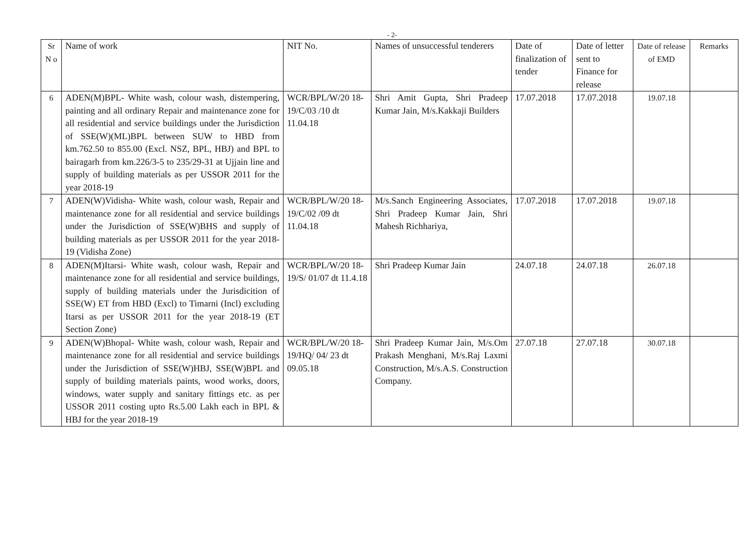- 2-
| Sr N o | Name of work | NIT No. | Names of unsuccessful tenderers | Date of finalization of tender | Date of letter sent to Finance for release | Date of release of EMD | Remarks |
| --- | --- | --- | --- | --- | --- | --- | --- |
| 6 | ADEN(M)BPL- White wash, colour wash, distempering, painting and all ordinary Repair and maintenance zone for all residential and service buildings under the Jurisdiction of SSE(W)(ML)BPL between SUW to HBD from km.762.50 to 855.00 (Excl. NSZ, BPL, HBJ) and BPL to bairagarh from km.226/3-5 to 235/29-31 at Ujjain line and supply of building materials as per USSOR 2011 for the year 2018-19 | WCR/BPL/W/20 18-19/C/03 /10 dt 11.04.18 | Shri Amit Gupta, Shri Pradeep Kumar Jain, M/s.Kakkaji Builders | 17.07.2018 | 17.07.2018 | 19.07.18 | |
| 7 | ADEN(W)Vidisha- White wash, colour wash, Repair and maintenance zone for all residential and service buildings under the Jurisdiction of SSE(W)BHS and supply of building materials as per USSOR 2011 for the year 2018-19 (Vidisha Zone) | WCR/BPL/W/20 18-19/C/02 /09 dt 11.04.18 | M/s.Sanch Engineering Associates, Shri Pradeep Kumar Jain, Shri Mahesh Richhariya, | 17.07.2018 | 17.07.2018 | 19.07.18 | |
| 8 | ADEN(M)Itarsi- White wash, colour wash, Repair and maintenance zone for all residential and service buildings, supply of building materials under the Jurisdicition of SSE(W) ET from HBD (Excl) to Timarni (Incl) excluding Itarsi as per USSOR 2011 for the year 2018-19 (ET Section Zone) | WCR/BPL/W/20 18-19/S/ 01/07 dt 11.4.18 | Shri Pradeep Kumar Jain | 24.07.18 | 24.07.18 | 26.07.18 | |
| 9 | ADEN(W)Bhopal- White wash, colour wash, Repair and maintenance zone for all residential and service buildings under the Jurisdiction of SSE(W)HBJ, SSE(W)BPL and supply of building materials paints, wood works, doors, windows, water supply and sanitary fittings etc. as per USSOR 2011 costing upto Rs.5.00 Lakh each in BPL & HBJ for the year 2018-19 | WCR/BPL/W/20 18-19/HQ/ 04/ 23 dt 09.05.18 | Shri Pradeep Kumar Jain, M/s.Om Prakash Menghani, M/s.Raj Laxmi Construction, M/s.A.S. Construction Company. | 27.07.18 | 27.07.18 | 30.07.18 | |